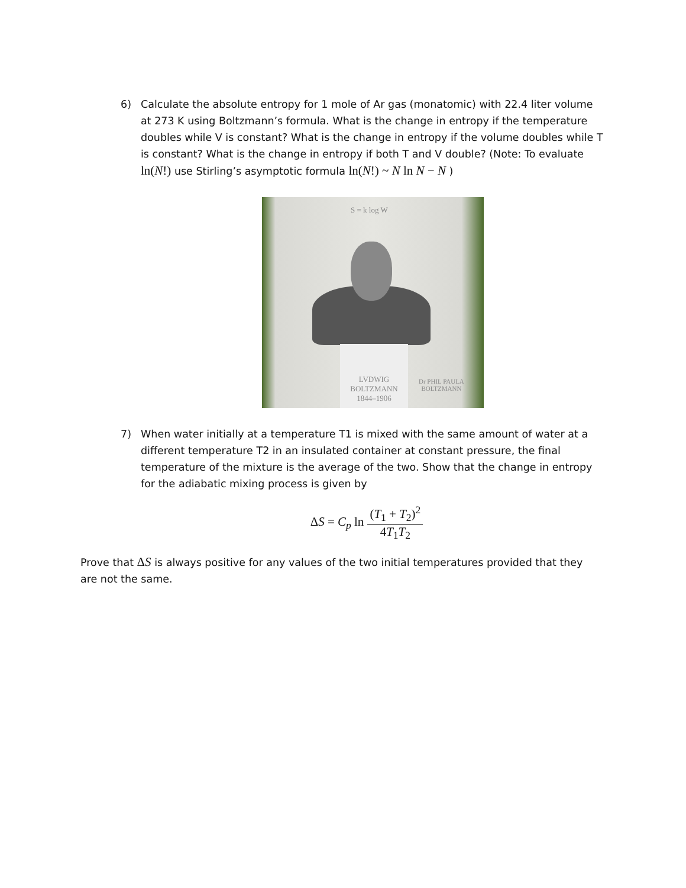6) Calculate the absolute entropy for 1 mole of Ar gas (monatomic) with 22.4 liter volume at 273 K using Boltzmann’s formula. What is the change in entropy if the temperature doubles while V is constant? What is the change in entropy if the volume doubles while T is constant? What is the change in entropy if both T and V double? (Note: To evaluate ln(N!) use Stirling’s asymptotic formula ln(N!) ~ N ln N − N )
S = k log W
LVDWIG
BOLTZMANN
1844–1906
Dr PHIL PAULA
BOLTZMANN
7) When water initially at a temperature T1 is mixed with the same amount of water at a different temperature T2 in an insulated container at constant pressure, the final temperature of the mixture is the average of the two. Show that the change in entropy for the adiabatic mixing process is given by
ΔS = C<sub>p</sub> ln (T<sub>1</sub> + T<sub>2</sub>)<sup>2</sup> 4T<sub>1</sub>T<sub>2</sub>
Prove that ΔS is always positive for any values of the two initial temperatures provided that they are not the same.